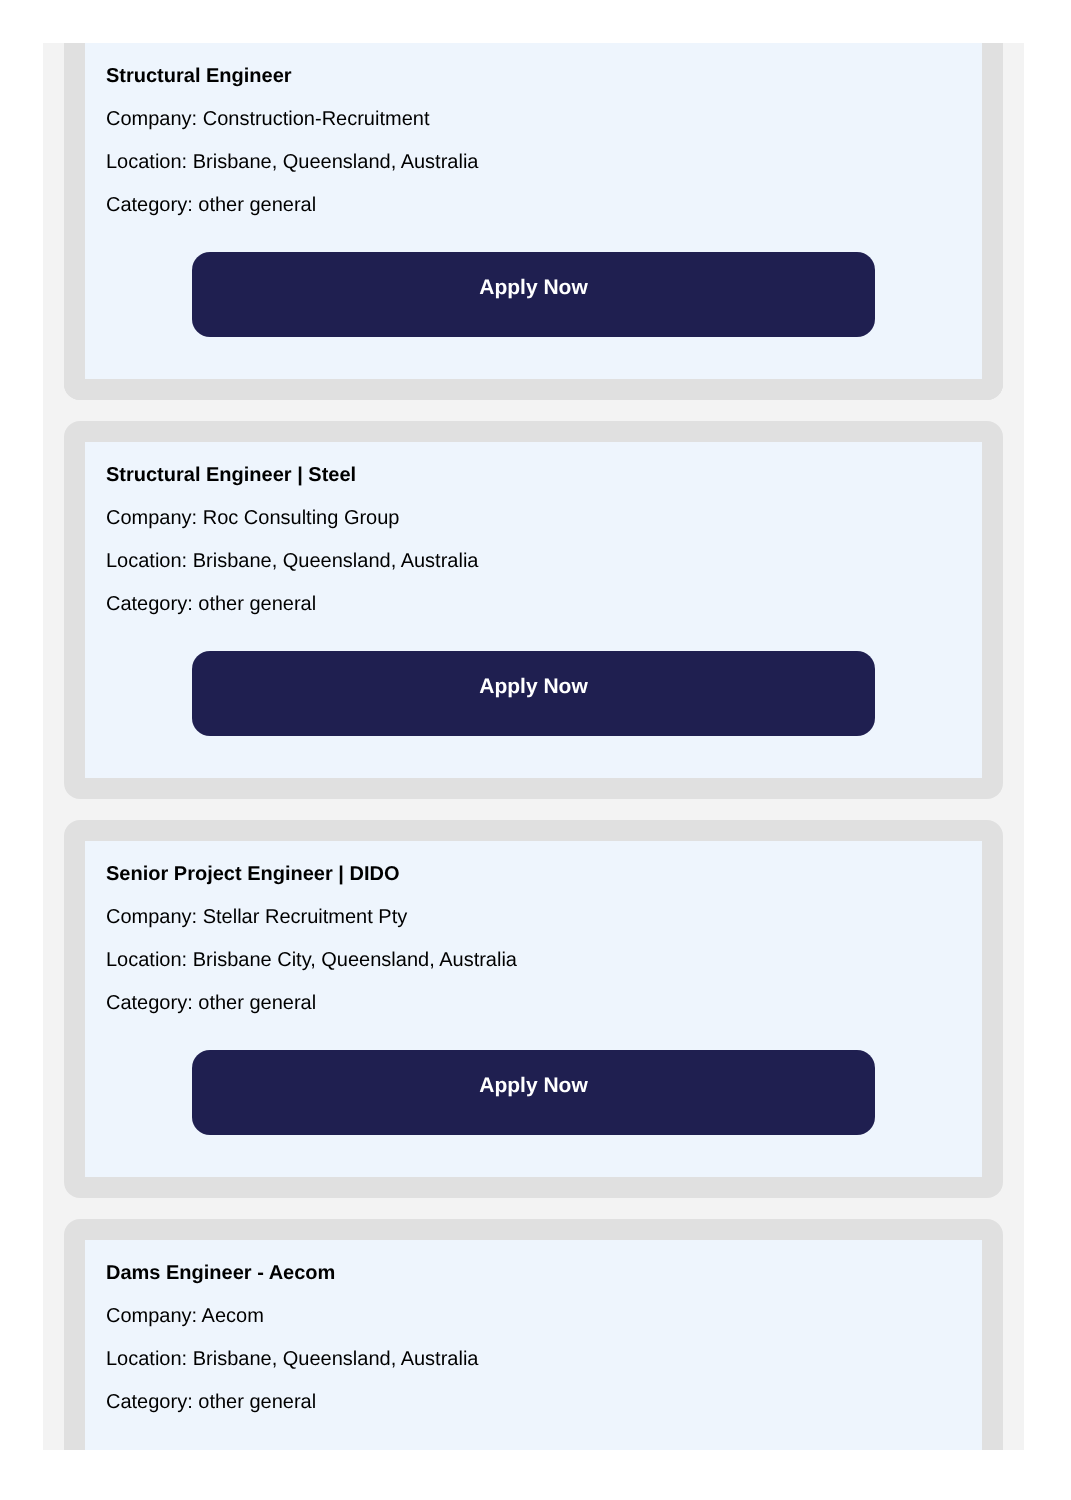Structural Engineer
Company: Construction-Recruitment
Location: Brisbane, Queensland, Australia
Category: other general
Apply Now
Structural Engineer | Steel
Company: Roc Consulting Group
Location: Brisbane, Queensland, Australia
Category: other general
Apply Now
Senior Project Engineer | DIDO
Company: Stellar Recruitment Pty
Location: Brisbane City, Queensland, Australia
Category: other general
Apply Now
Dams Engineer - Aecom
Company: Aecom
Location: Brisbane, Queensland, Australia
Category: other general